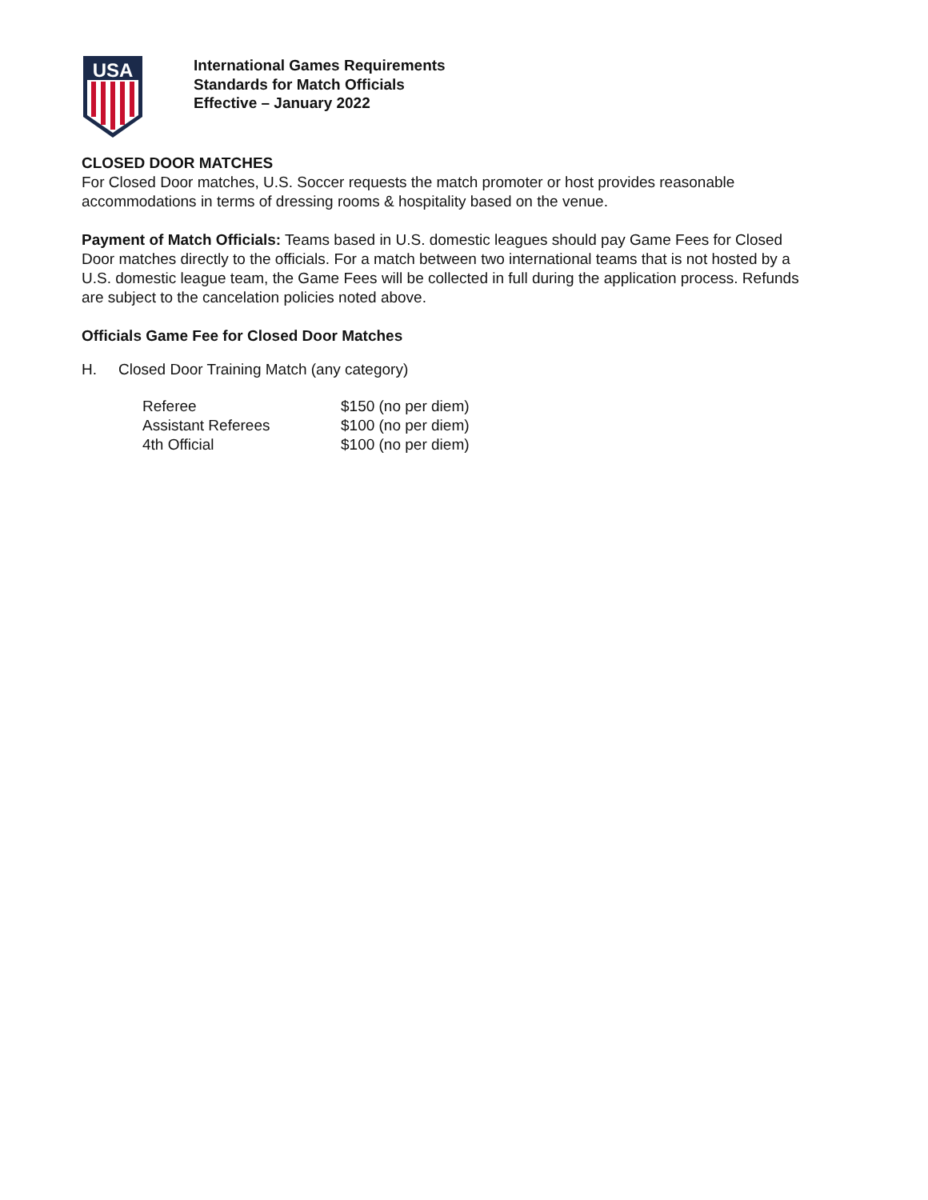USA
International Games Requirements
Standards for Match Officials
Effective – January 2022
CLOSED DOOR MATCHES
For Closed Door matches, U.S. Soccer requests the match promoter or host provides reasonable accommodations in terms of dressing rooms & hospitality based on the venue.
Payment of Match Officials: Teams based in U.S. domestic leagues should pay Game Fees for Closed Door matches directly to the officials. For a match between two international teams that is not hosted by a U.S. domestic league team, the Game Fees will be collected in full during the application process. Refunds are subject to the cancelation policies noted above.
Officials Game Fee for Closed Door Matches
H. Closed Door Training Match (any category)
| Referee | $150 (no per diem) |
| Assistant Referees | $100 (no per diem) |
| 4th Official | $100 (no per diem) |